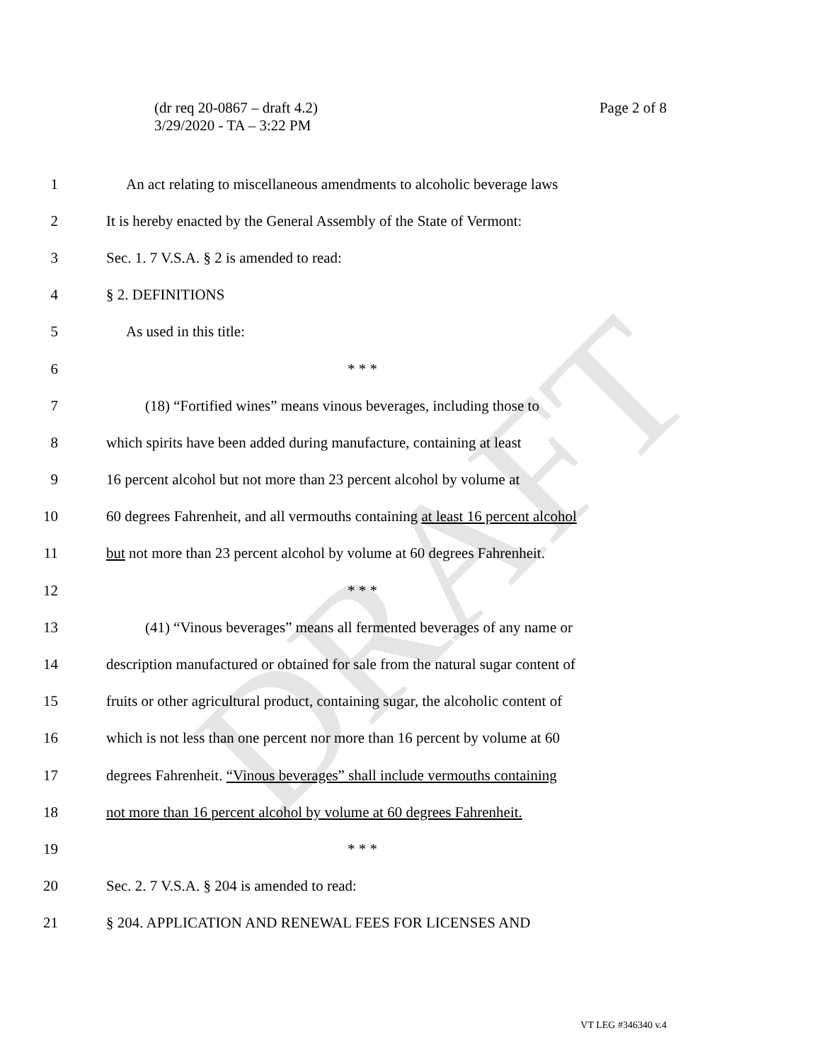DRAFT
Page 2 of 8 (dr req 20-0867 – draft 4.2)
3/29/2020 - TA – 3:22 PM
1 An act relating to miscellaneous amendments to alcoholic beverage laws
2 It is hereby enacted by the General Assembly of the State of Vermont:
3 Sec. 1. 7 V.S.A. § 2 is amended to read:
4 § 2. DEFINITIONS
5 As used in this title:
6 * * *
7 (18) “Fortified wines” means vinous beverages, including those to
8 which spirits have been added during manufacture, containing at least
9 16 percent alcohol but not more than 23 percent alcohol by volume at
10 60 degrees Fahrenheit, and all vermouths containing at least 16 percent alcohol
11 but not more than 23 percent alcohol by volume at 60 degrees Fahrenheit.
12 * * *
13 (41) “Vinous beverages” means all fermented beverages of any name or
14 description manufactured or obtained for sale from the natural sugar content of
15 fruits or other agricultural product, containing sugar, the alcoholic content of
16 which is not less than one percent nor more than 16 percent by volume at 60
17 degrees Fahrenheit. “Vinous beverages” shall include vermouths containing
18 not more than 16 percent alcohol by volume at 60 degrees Fahrenheit.
19 * * *
20 Sec. 2. 7 V.S.A. § 204 is amended to read:
21 § 204. APPLICATION AND RENEWAL FEES FOR LICENSES AND
VT LEG #346340 v.4